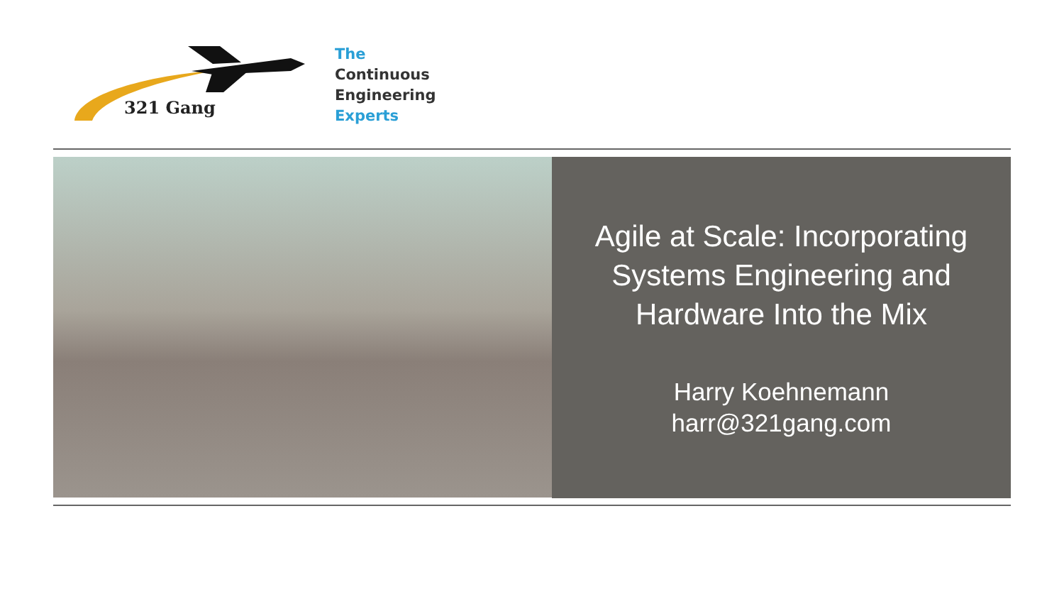321 Gang
The
Continuous
Engineering
Experts
Agile at Scale: Incorporating Systems Engineering and Hardware Into the Mix
Harry Koehnemann
harr@321gang.com